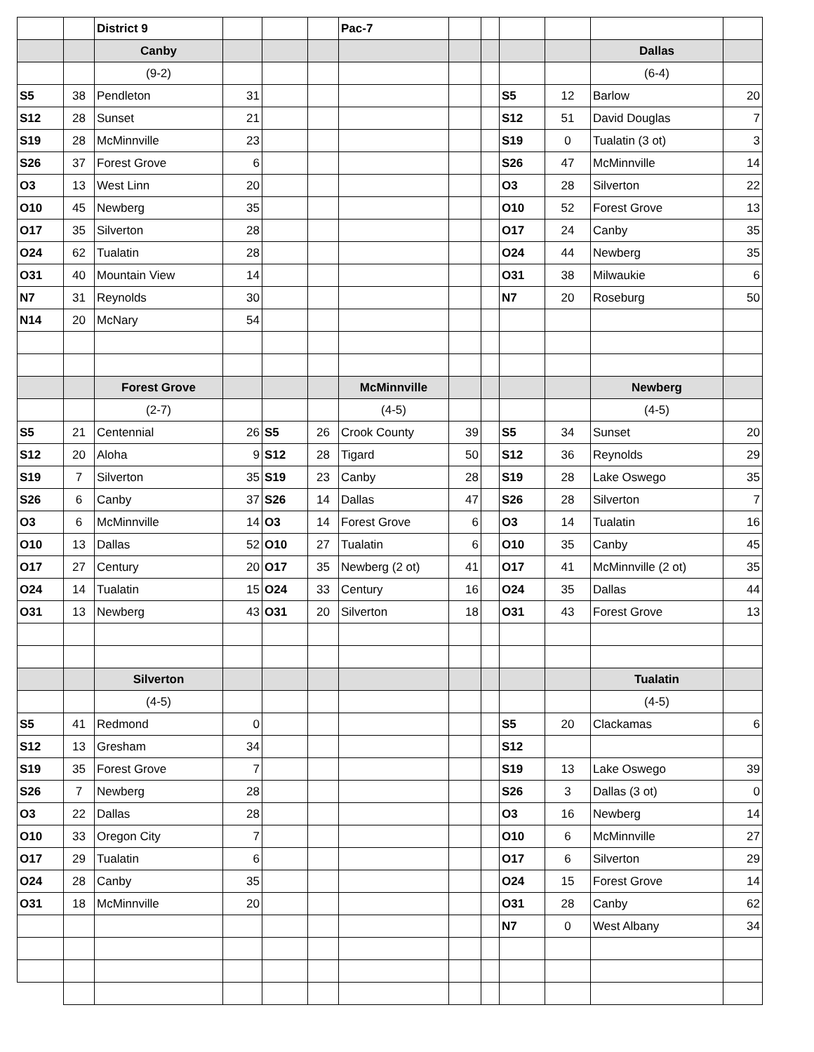| | | District 9 | | | | Pac-7 | | | | | | |
| | | Canby | | | | | | | | | Dallas | |
| | | (9-2) | | | | | | | | | (6-4) | |
| S5 | 38 | Pendleton | 31 | | | | | | S5 | 12 | Barlow | 20 |
| S12 | 28 | Sunset | 21 | | | | | | S12 | 51 | David Douglas | 7 |
| S19 | 28 | McMinnville | 23 | | | | | | S19 | 0 | Tualatin (3 ot) | 3 |
| S26 | 37 | Forest Grove | 6 | | | | | | S26 | 47 | McMinnville | 14 |
| O3 | 13 | West Linn | 20 | | | | | | O3 | 28 | Silverton | 22 |
| O10 | 45 | Newberg | 35 | | | | | | O10 | 52 | Forest Grove | 13 |
| O17 | 35 | Silverton | 28 | | | | | | O17 | 24 | Canby | 35 |
| O24 | 62 | Tualatin | 28 | | | | | | O24 | 44 | Newberg | 35 |
| O31 | 40 | Mountain View | 14 | | | | | | O31 | 38 | Milwaukie | 6 |
| N7 | 31 | Reynolds | 30 | | | | | | N7 | 20 | Roseburg | 50 |
| N14 | 20 | McNary | 54 | | | | | | | | | |
| | | Forest Grove | | | | McMinnville | | | | | Newberg | |
| | | (2-7) | | | | (4-5) | | | | | (4-5) | |
| S5 | 21 | Centennial | 26 | S5 | 26 | Crook County | 39 | | S5 | 34 | Sunset | 20 |
| S12 | 20 | Aloha | 9 | S12 | 28 | Tigard | 50 | | S12 | 36 | Reynolds | 29 |
| S19 | 7 | Silverton | 35 | S19 | 23 | Canby | 28 | | S19 | 28 | Lake Oswego | 35 |
| S26 | 6 | Canby | 37 | S26 | 14 | Dallas | 47 | | S26 | 28 | Silverton | 7 |
| O3 | 6 | McMinnville | 14 | O3 | 14 | Forest Grove | 6 | | O3 | 14 | Tualatin | 16 |
| O10 | 13 | Dallas | 52 | O10 | 27 | Tualatin | 6 | | O10 | 35 | Canby | 45 |
| O17 | 27 | Century | 20 | O17 | 35 | Newberg (2 ot) | 41 | | O17 | 41 | McMinnville (2 ot) | 35 |
| O24 | 14 | Tualatin | 15 | O24 | 33 | Century | 16 | | O24 | 35 | Dallas | 44 |
| O31 | 13 | Newberg | 43 | O31 | 20 | Silverton | 18 | | O31 | 43 | Forest Grove | 13 |
| | | Silverton | | | | | | | | | Tualatin | |
| | | (4-5) | | | | | | | | | (4-5) | |
| S5 | 41 | Redmond | 0 | | | | | | S5 | 20 | Clackamas | 6 |
| S12 | 13 | Gresham | 34 | | | | | | S12 | | | |
| S19 | 35 | Forest Grove | 7 | | | | | | S19 | 13 | Lake Oswego | 39 |
| S26 | 7 | Newberg | 28 | | | | | | S26 | 3 | Dallas (3 ot) | 0 |
| O3 | 22 | Dallas | 28 | | | | | | O3 | 16 | Newberg | 14 |
| O10 | 33 | Oregon City | 7 | | | | | | O10 | 6 | McMinnville | 27 |
| O17 | 29 | Tualatin | 6 | | | | | | O17 | 6 | Silverton | 29 |
| O24 | 28 | Canby | 35 | | | | | | O24 | 15 | Forest Grove | 14 |
| O31 | 18 | McMinnville | 20 | | | | | | O31 | 28 | Canby | 62 |
| | | | | | | | | | N7 | 0 | West Albany | 34 |